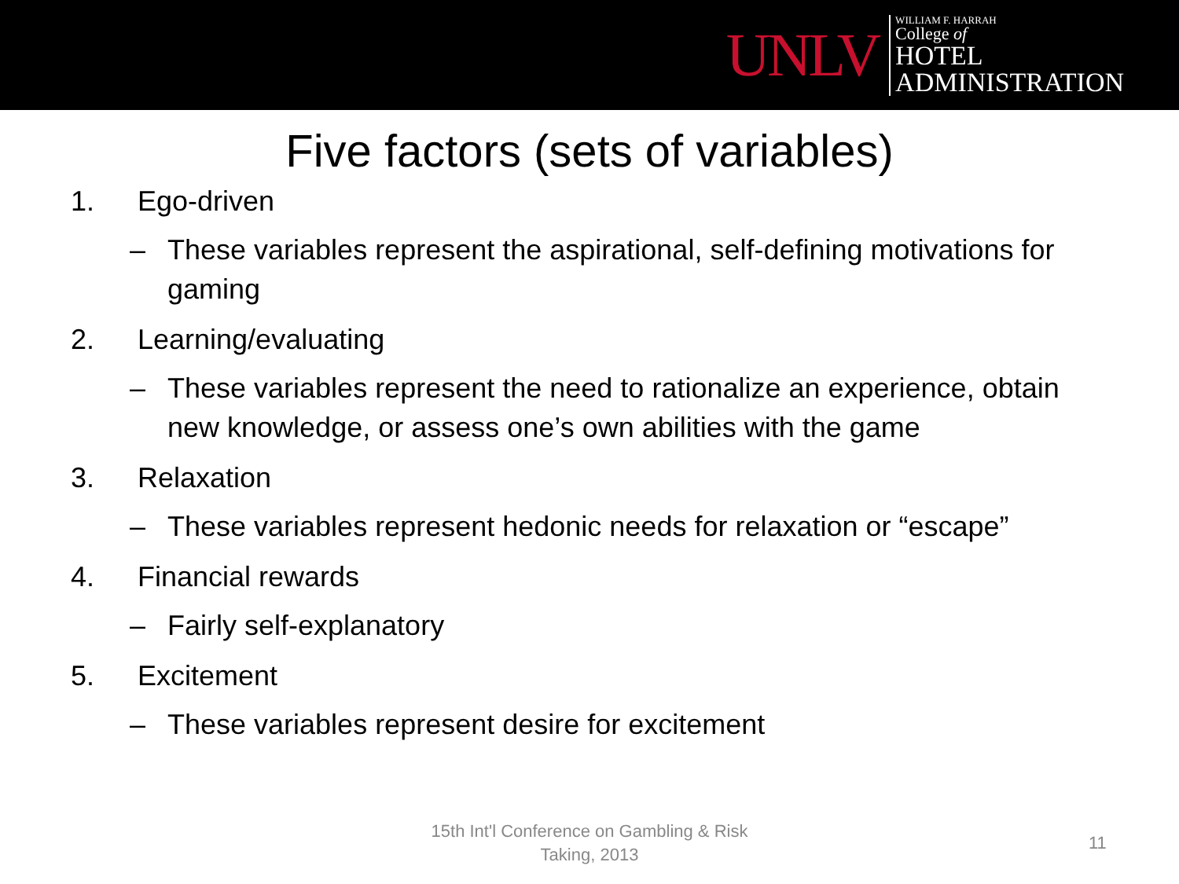UNLV
WILLIAM F. HARRAH
College of
HOTEL
ADMINISTRATION
Five factors (sets of variables)
1. Ego-driven
– These variables represent the aspirational, self-defining motivations for gaming
2. Learning/evaluating
– These variables represent the need to rationalize an experience, obtain new knowledge, or assess one’s own abilities with the game
3. Relaxation
– These variables represent hedonic needs for relaxation or “escape”
4. Financial rewards
– Fairly self-explanatory
5. Excitement
– These variables represent desire for excitement
15th Int'l Conference on Gambling & Risk Taking, 2013
11